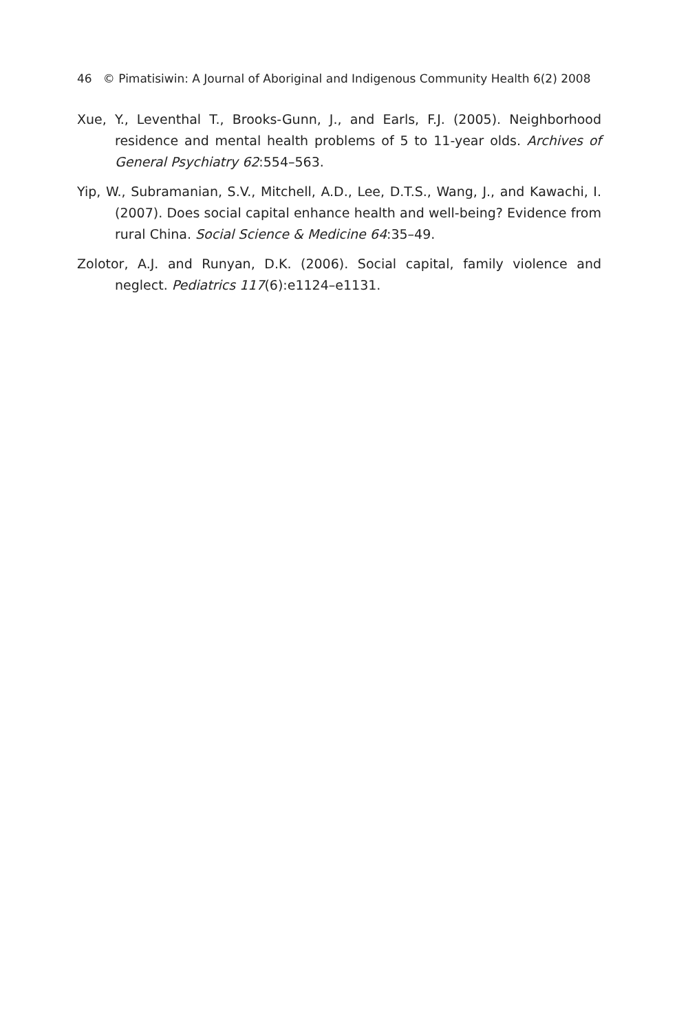46 © Pimatisiwin: A Journal of Aboriginal and Indigenous Community Health 6(2) 2008
Xue, Y., Leventhal T., Brooks-Gunn, J., and Earls, F.J. (2005). Neighborhood residence and mental health problems of 5 to 11-year olds. Archives of General Psychiatry 62:554–563.
Yip, W., Subramanian, S.V., Mitchell, A.D., Lee, D.T.S., Wang, J., and Kawachi, I. (2007). Does social capital enhance health and well-being? Evidence from rural China. Social Science & Medicine 64:35–49.
Zolotor, A.J. and Runyan, D.K. (2006). Social capital, family violence and neglect. Pediatrics 117(6):e1124–e1131.